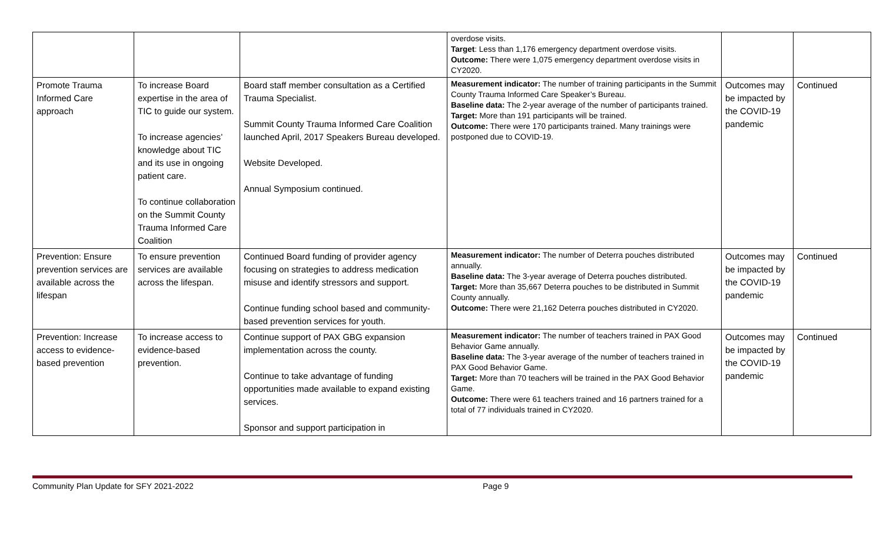| | | | overdose visits. Target : Less than 1,176 emergency department overdose visits. Outcome: There were 1,075 emergency department overdose visits in CY2020. | | |
| Promote Trauma Informed Care approach | To increase Board expertise in the area of TIC to guide our system. To increase agencies’ knowledge about TIC and its use in ongoing patient care. To continue collaboration on the Summit County Trauma Informed Care Coalition | Board staff member consultation as a Certified Trauma Specialist. Summit County Trauma Informed Care Coalition launched April, 2017 Speakers Bureau developed. Website Developed. Annual Symposium continued. | Measurement indicator: The number of training participants in the Summit County Trauma Informed Care Speaker’s Bureau. Baseline data: The 2-year average of the number of participants trained. Target: More than 191 participants will be trained. Outcome: There were 170 participants trained. Many trainings were postponed due to COVID-19. | Outcomes may be impacted by the COVID-19 pandemic | Continued |
| Prevention: Ensure prevention services are available across the lifespan | To ensure prevention services are available across the lifespan. | Continued Board funding of provider agency focusing on strategies to address medication misuse and identify stressors and support. Continue funding school based and community-based prevention services for youth. | Measurement indicator: The number of Deterra pouches distributed annually. Baseline data: The 3-year average of Deterra pouches distributed. Target: More than 35,667 Deterra pouches to be distributed in Summit County annually. Outcome: There were 21,162 Deterra pouches distributed in CY2020. | Outcomes may be impacted by the COVID-19 pandemic | Continued |
| Prevention: Increase access to evidence-based prevention | To increase access to evidence-based prevention. | Continue support of PAX GBG expansion implementation across the county. Continue to take advantage of funding opportunities made available to expand existing services. Sponsor and support participation in | Measurement indicator: The number of teachers trained in PAX Good Behavior Game annually. Baseline data: The 3-year average of the number of teachers trained in PAX Good Behavior Game. Target: More than 70 teachers will be trained in the PAX Good Behavior Game. Outcome: There were 61 teachers trained and 16 partners trained for a total of 77 individuals trained in CY2020. | Outcomes may be impacted by the COVID-19 pandemic | Continued |
Community Plan Update for SFY 2021-2022 Page 9